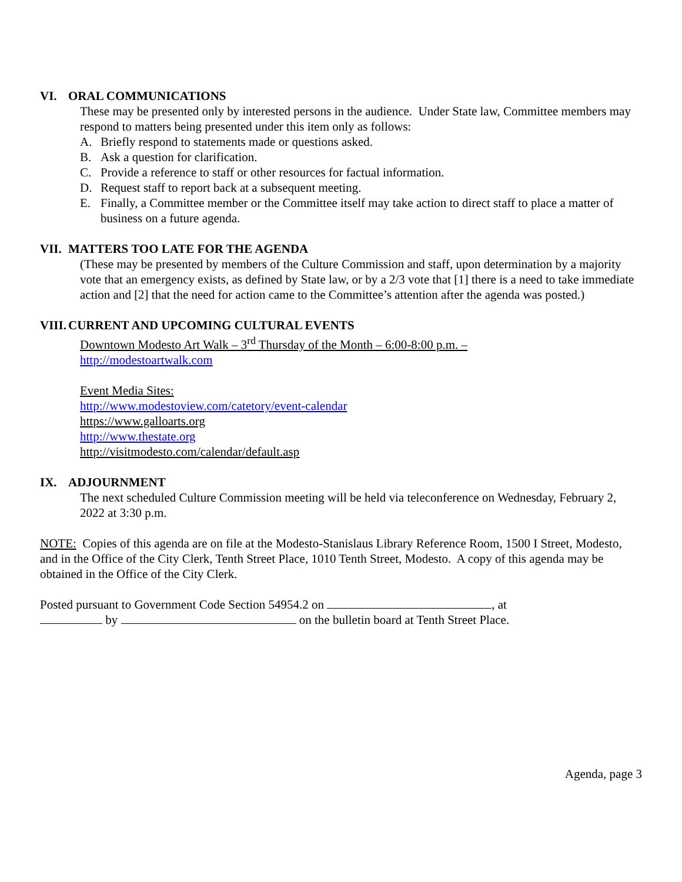VI. ORAL COMMUNICATIONS
These may be presented only by interested persons in the audience. Under State law, Committee members may respond to matters being presented under this item only as follows:
A. Briefly respond to statements made or questions asked.
B. Ask a question for clarification.
C. Provide a reference to staff or other resources for factual information.
D. Request staff to report back at a subsequent meeting.
E. Finally, a Committee member or the Committee itself may take action to direct staff to place a matter of business on a future agenda.
VII. MATTERS TOO LATE FOR THE AGENDA
(These may be presented by members of the Culture Commission and staff, upon determination by a majority vote that an emergency exists, as defined by State law, or by a 2/3 vote that [1] there is a need to take immediate action and [2] that the need for action came to the Committee’s attention after the agenda was posted.)
VIII. CURRENT AND UPCOMING CULTURAL EVENTS
Downtown Modesto Art Walk – 3<sup>rd</sup> Thursday of the Month – 6:00-8:00 p.m. –
http://modestoartwalk.com
Event Media Sites:
http://www.modestoview.com/catetory/event-calendar
https://www.galloarts.org
http://www.thestate.org
http://visitmodesto.com/calendar/default.asp
IX. ADJOURNMENT
The next scheduled Culture Commission meeting will be held via teleconference on Wednesday, February 2, 2022 at 3:30 p.m.
NOTE: Copies of this agenda are on file at the Modesto-Stanislaus Library Reference Room, 1500 I Street, Modesto, and in the Office of the City Clerk, Tenth Street Place, 1010 Tenth Street, Modesto. A copy of this agenda may be obtained in the Office of the City Clerk.
Posted pursuant to Government Code Section 54954.2 on , at
by on the bulletin board at Tenth Street Place.
Agenda, page 3